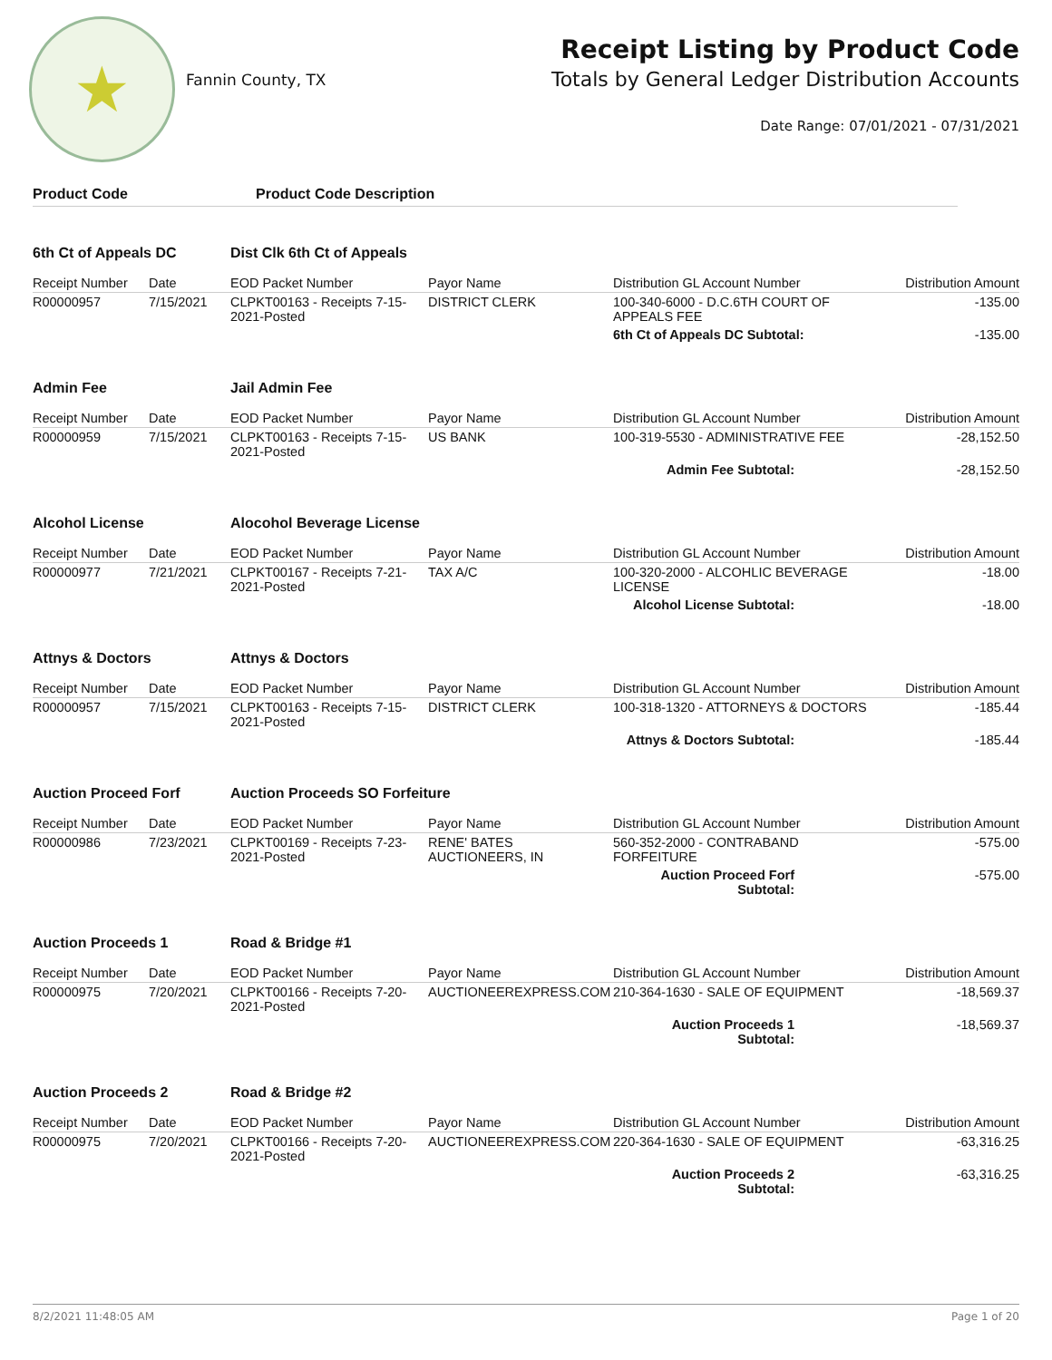★
Fannin County, TX
Receipt Listing by Product Code
Totals by General Ledger Distribution Accounts
Date Range: 07/01/2021 - 07/31/2021
Product Code Product Code Description
| 6th Ct of Appeals DC | | Dist Clk 6th Ct of Appeals | | | |
| Receipt Number | Date | EOD Packet Number | Payor Name | Distribution GL Account Number | Distribution Amount |
| R00000957 | 7/15/2021 | CLPKT00163 - Receipts 7-15-2021-Posted | DISTRICT CLERK | 100-340-6000 - D.C.6TH COURT OF APPEALS FEE | -135.00 |
| | | | | 6th Ct of Appeals DC Subtotal: | -135.00 |
| Admin Fee | | Jail Admin Fee | | | |
| Receipt Number | Date | EOD Packet Number | Payor Name | Distribution GL Account Number | Distribution Amount |
| R00000959 | 7/15/2021 | CLPKT00163 - Receipts 7-15-2021-Posted | US BANK | 100-319-5530 - ADMINISTRATIVE FEE | -28,152.50 |
| | | | | Admin Fee Subtotal: | -28,152.50 |
| Alcohol License | | Alocohol Beverage License | | | |
| Receipt Number | Date | EOD Packet Number | Payor Name | Distribution GL Account Number | Distribution Amount |
| R00000977 | 7/21/2021 | CLPKT00167 - Receipts 7-21-2021-Posted | TAX A/C | 100-320-2000 - ALCOHLIC BEVERAGE LICENSE | -18.00 |
| | | | | Alcohol License Subtotal: | -18.00 |
| Attnys & Doctors | | Attnys & Doctors | | | |
| Receipt Number | Date | EOD Packet Number | Payor Name | Distribution GL Account Number | Distribution Amount |
| R00000957 | 7/15/2021 | CLPKT00163 - Receipts 7-15-2021-Posted | DISTRICT CLERK | 100-318-1320 - ATTORNEYS & DOCTORS | -185.44 |
| | | | | Attnys & Doctors Subtotal: | -185.44 |
| Auction Proceed Forf | | Auction Proceeds SO Forfeiture | | | |
| Receipt Number | Date | EOD Packet Number | Payor Name | Distribution GL Account Number | Distribution Amount |
| R00000986 | 7/23/2021 | CLPKT00169 - Receipts 7-23-2021-Posted | RENE' BATES AUCTIONEERS, IN | 560-352-2000 - CONTRABAND FORFEITURE | -575.00 |
| | | | | Auction Proceed Forf Subtotal: | -575.00 |
| Auction Proceeds 1 | | Road & Bridge #1 | | | |
| Receipt Number | Date | EOD Packet Number | Payor Name | Distribution GL Account Number | Distribution Amount |
| R00000975 | 7/20/2021 | CLPKT00166 - Receipts 7-20-2021-Posted | AUCTIONEEREXPRESS.COM | 210-364-1630 - SALE OF EQUIPMENT | -18,569.37 |
| | | | | Auction Proceeds 1 Subtotal: | -18,569.37 |
| Auction Proceeds 2 | | Road & Bridge #2 | | | |
| Receipt Number | Date | EOD Packet Number | Payor Name | Distribution GL Account Number | Distribution Amount |
| R00000975 | 7/20/2021 | CLPKT00166 - Receipts 7-20-2021-Posted | AUCTIONEEREXPRESS.COM | 220-364-1630 - SALE OF EQUIPMENT | -63,316.25 |
| | | | | Auction Proceeds 2 Subtotal: | -63,316.25 |
8/2/2021 11:48:05 AM Page 1 of 20